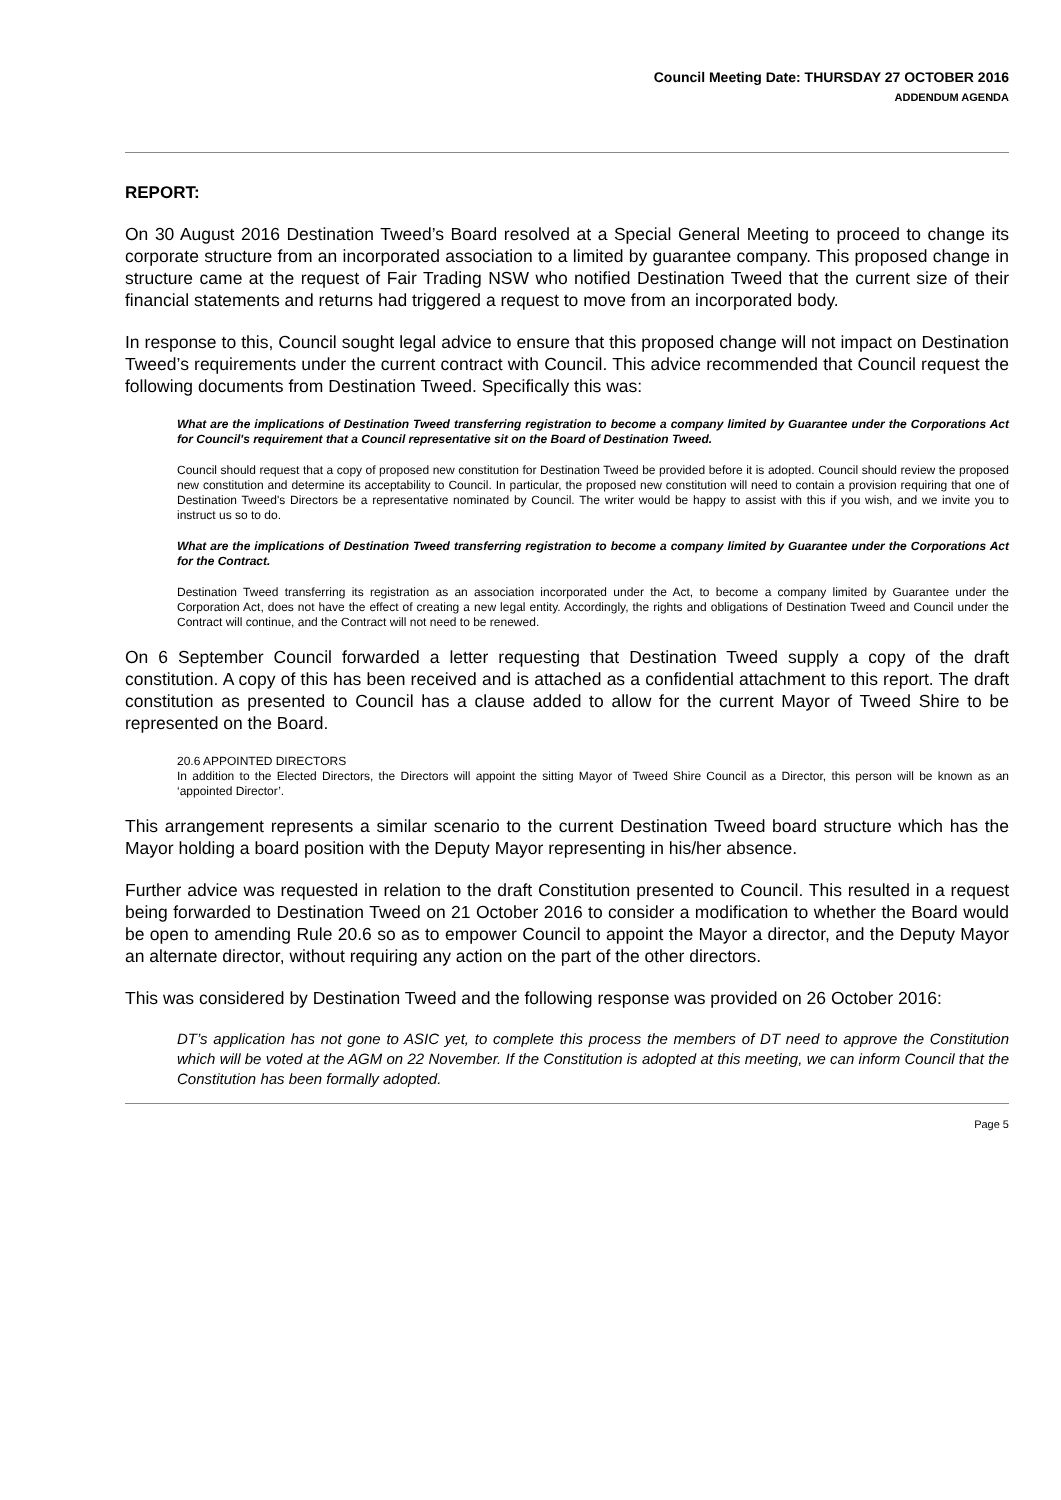Council Meeting Date: THURSDAY 27 OCTOBER 2016
ADDENDUM AGENDA
REPORT:
On 30 August 2016 Destination Tweed’s Board resolved at a Special General Meeting to proceed to change its corporate structure from an incorporated association to a limited by guarantee company. This proposed change in structure came at the request of Fair Trading NSW who notified Destination Tweed that the current size of their financial statements and returns had triggered a request to move from an incorporated body.
In response to this, Council sought legal advice to ensure that this proposed change will not impact on Destination Tweed’s requirements under the current contract with Council. This advice recommended that Council request the following documents from Destination Tweed. Specifically this was:
What are the implications of Destination Tweed transferring registration to become a company limited by Guarantee under the Corporations Act for Council's requirement that a Council representative sit on the Board of Destination Tweed.
Council should request that a copy of proposed new constitution for Destination Tweed be provided before it is adopted. Council should review the proposed new constitution and determine its acceptability to Council. In particular, the proposed new constitution will need to contain a provision requiring that one of Destination Tweed's Directors be a representative nominated by Council. The writer would be happy to assist with this if you wish, and we invite you to instruct us so to do.
What are the implications of Destination Tweed transferring registration to become a company limited by Guarantee under the Corporations Act for the Contract.
Destination Tweed transferring its registration as an association incorporated under the Act, to become a company limited by Guarantee under the Corporation Act, does not have the effect of creating a new legal entity. Accordingly, the rights and obligations of Destination Tweed and Council under the Contract will continue, and the Contract will not need to be renewed.
On 6 September Council forwarded a letter requesting that Destination Tweed supply a copy of the draft constitution. A copy of this has been received and is attached as a confidential attachment to this report. The draft constitution as presented to Council has a clause added to allow for the current Mayor of Tweed Shire to be represented on the Board.
20.6 APPOINTED DIRECTORS
In addition to the Elected Directors, the Directors will appoint the sitting Mayor of Tweed Shire Council as a Director, this person will be known as an ‘appointed Director’.
This arrangement represents a similar scenario to the current Destination Tweed board structure which has the Mayor holding a board position with the Deputy Mayor representing in his/her absence.
Further advice was requested in relation to the draft Constitution presented to Council. This resulted in a request being forwarded to Destination Tweed on 21 October 2016 to consider a modification to whether the Board would be open to amending Rule 20.6 so as to empower Council to appoint the Mayor a director, and the Deputy Mayor an alternate director, without requiring any action on the part of the other directors.
This was considered by Destination Tweed and the following response was provided on 26 October 2016:
DT’s application has not gone to ASIC yet, to complete this process the members of DT need to approve the Constitution which will be voted at the AGM on 22 November. If the Constitution is adopted at this meeting, we can inform Council that the Constitution has been formally adopted.
Page 5